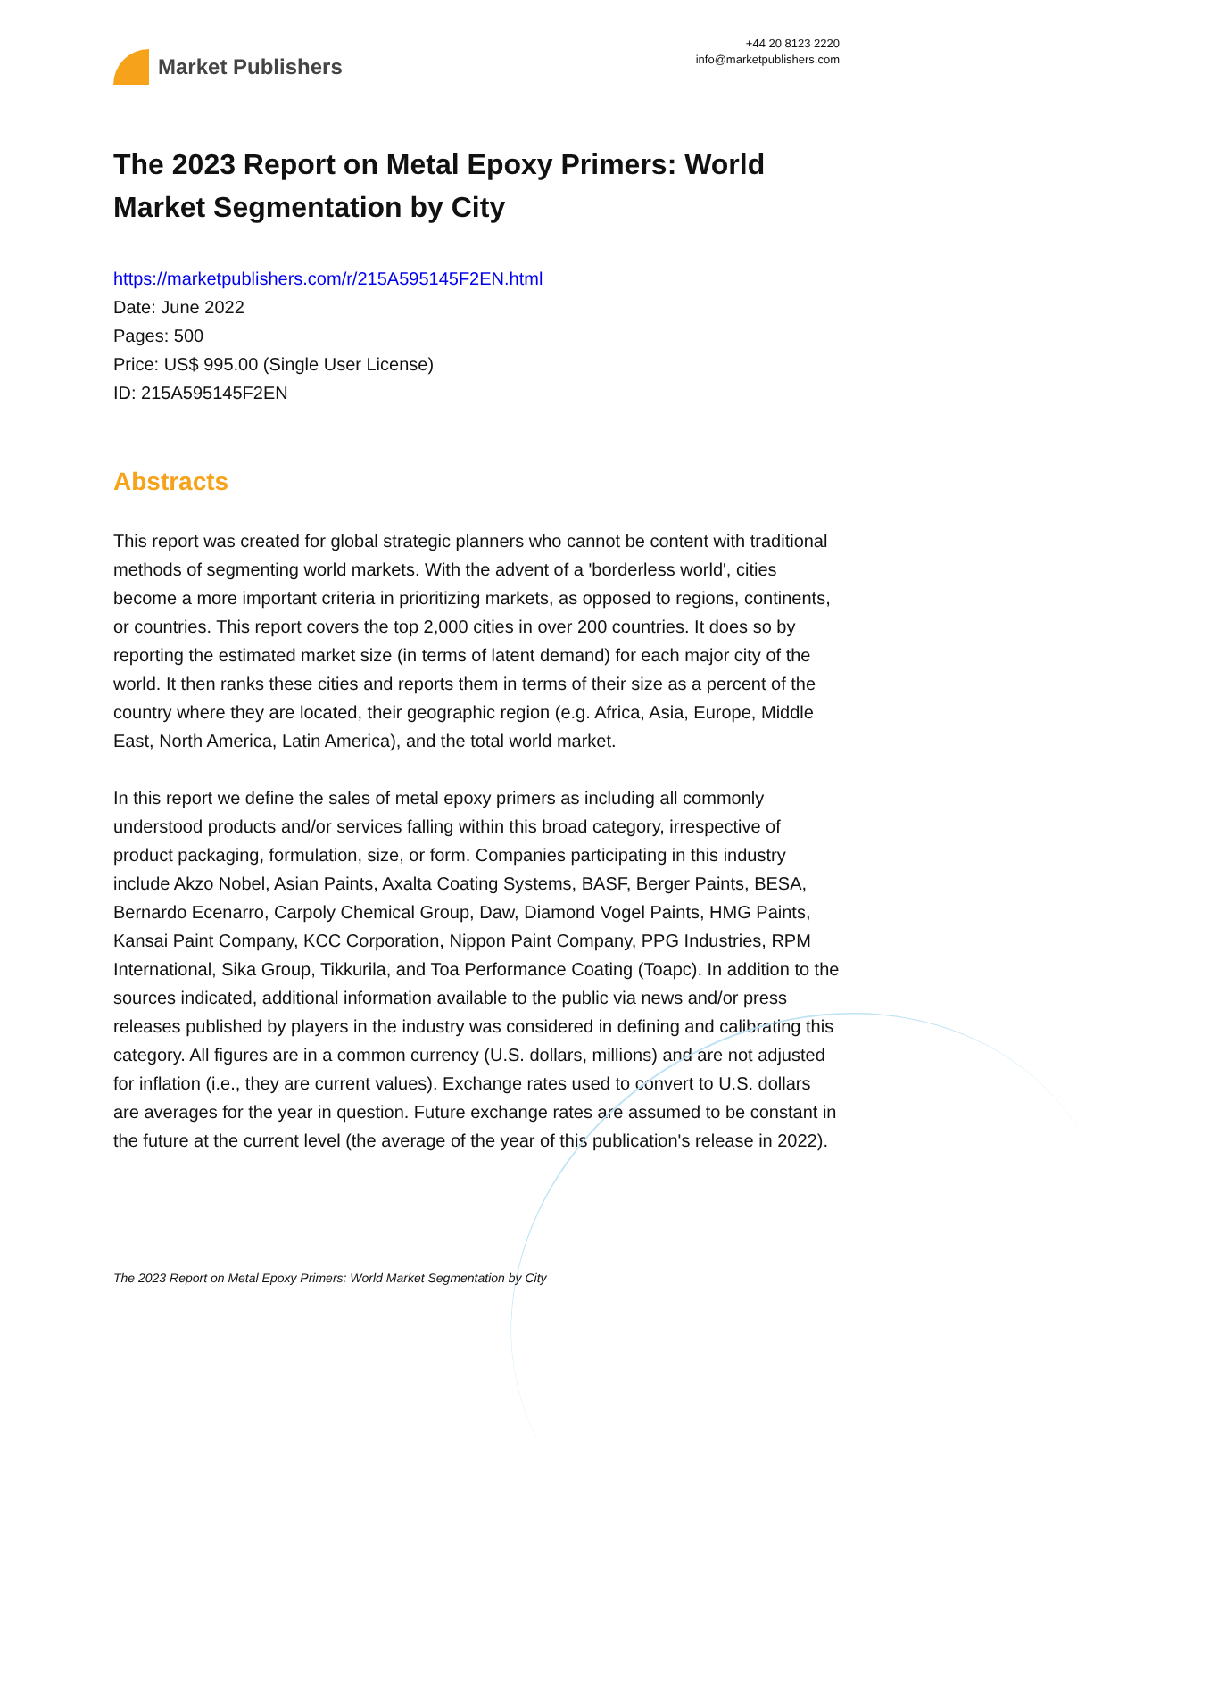Market Publishers
+44 20 8123 2220
info@marketpublishers.com
The 2023 Report on Metal Epoxy Primers: World Market Segmentation by City
https://marketpublishers.com/r/215A595145F2EN.html
Date: June 2022
Pages: 500
Price: US$ 995.00 (Single User License)
ID: 215A595145F2EN
Abstracts
This report was created for global strategic planners who cannot be content with traditional methods of segmenting world markets. With the advent of a 'borderless world', cities become a more important criteria in prioritizing markets, as opposed to regions, continents, or countries. This report covers the top 2,000 cities in over 200 countries. It does so by reporting the estimated market size (in terms of latent demand) for each major city of the world. It then ranks these cities and reports them in terms of their size as a percent of the country where they are located, their geographic region (e.g. Africa, Asia, Europe, Middle East, North America, Latin America), and the total world market.
In this report we define the sales of metal epoxy primers as including all commonly understood products and/or services falling within this broad category, irrespective of product packaging, formulation, size, or form. Companies participating in this industry include Akzo Nobel, Asian Paints, Axalta Coating Systems, BASF, Berger Paints, BESA, Bernardo Ecenarro, Carpoly Chemical Group, Daw, Diamond Vogel Paints, HMG Paints, Kansai Paint Company, KCC Corporation, Nippon Paint Company, PPG Industries, RPM International, Sika Group, Tikkurila, and Toa Performance Coating (Toapc). In addition to the sources indicated, additional information available to the public via news and/or press releases published by players in the industry was considered in defining and calibrating this category. All figures are in a common currency (U.S. dollars, millions) and are not adjusted for inflation (i.e., they are current values). Exchange rates used to convert to U.S. dollars are averages for the year in question. Future exchange rates are assumed to be constant in the future at the current level (the average of the year of this publication's release in 2022).
The 2023 Report on Metal Epoxy Primers: World Market Segmentation by City